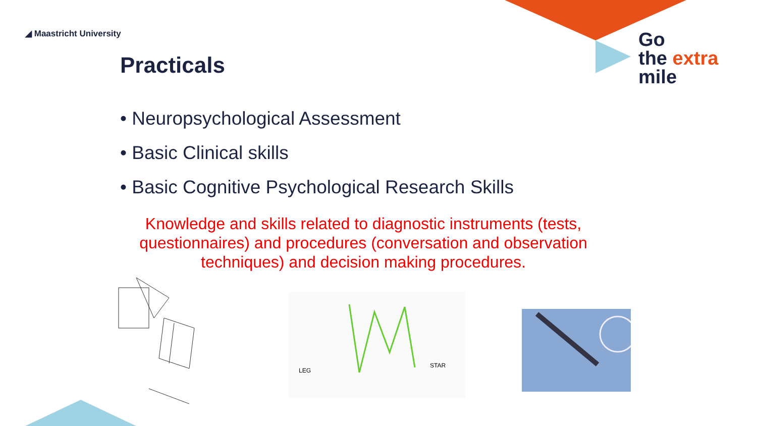◢ Maastricht University
Go
the extra
mile
Practicals
• Neuropsychological Assessment
• Basic Clinical skills
• Basic Cognitive Psychological Research Skills
Knowledge and skills related to diagnostic instruments (tests, questionnaires) and procedures (conversation and observation techniques) and decision making procedures.
LEG
STAR